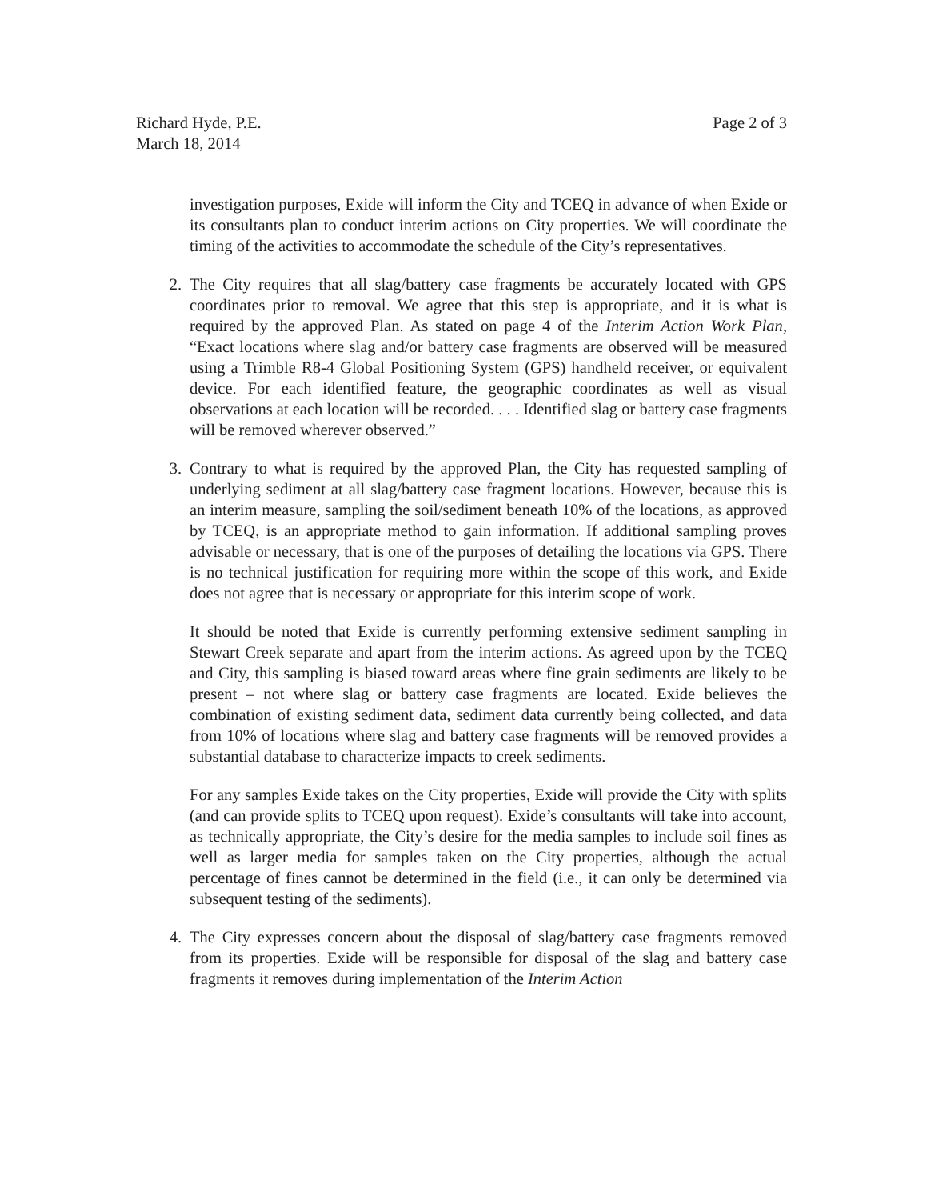Richard Hyde, P.E.
March 18, 2014
Page 2 of 3
investigation purposes, Exide will inform the City and TCEQ in advance of when Exide or its consultants plan to conduct interim actions on City properties. We will coordinate the timing of the activities to accommodate the schedule of the City’s representatives.
2. The City requires that all slag/battery case fragments be accurately located with GPS coordinates prior to removal. We agree that this step is appropriate, and it is what is required by the approved Plan. As stated on page 4 of the Interim Action Work Plan, “Exact locations where slag and/or battery case fragments are observed will be measured using a Trimble R8-4 Global Positioning System (GPS) handheld receiver, or equivalent device. For each identified feature, the geographic coordinates as well as visual observations at each location will be recorded. . . . Identified slag or battery case fragments will be removed wherever observed.”
3. Contrary to what is required by the approved Plan, the City has requested sampling of underlying sediment at all slag/battery case fragment locations. However, because this is an interim measure, sampling the soil/sediment beneath 10% of the locations, as approved by TCEQ, is an appropriate method to gain information. If additional sampling proves advisable or necessary, that is one of the purposes of detailing the locations via GPS. There is no technical justification for requiring more within the scope of this work, and Exide does not agree that is necessary or appropriate for this interim scope of work.
It should be noted that Exide is currently performing extensive sediment sampling in Stewart Creek separate and apart from the interim actions. As agreed upon by the TCEQ and City, this sampling is biased toward areas where fine grain sediments are likely to be present – not where slag or battery case fragments are located. Exide believes the combination of existing sediment data, sediment data currently being collected, and data from 10% of locations where slag and battery case fragments will be removed provides a substantial database to characterize impacts to creek sediments.
For any samples Exide takes on the City properties, Exide will provide the City with splits (and can provide splits to TCEQ upon request). Exide’s consultants will take into account, as technically appropriate, the City’s desire for the media samples to include soil fines as well as larger media for samples taken on the City properties, although the actual percentage of fines cannot be determined in the field (i.e., it can only be determined via subsequent testing of the sediments).
4. The City expresses concern about the disposal of slag/battery case fragments removed from its properties. Exide will be responsible for disposal of the slag and battery case fragments it removes during implementation of the Interim Action